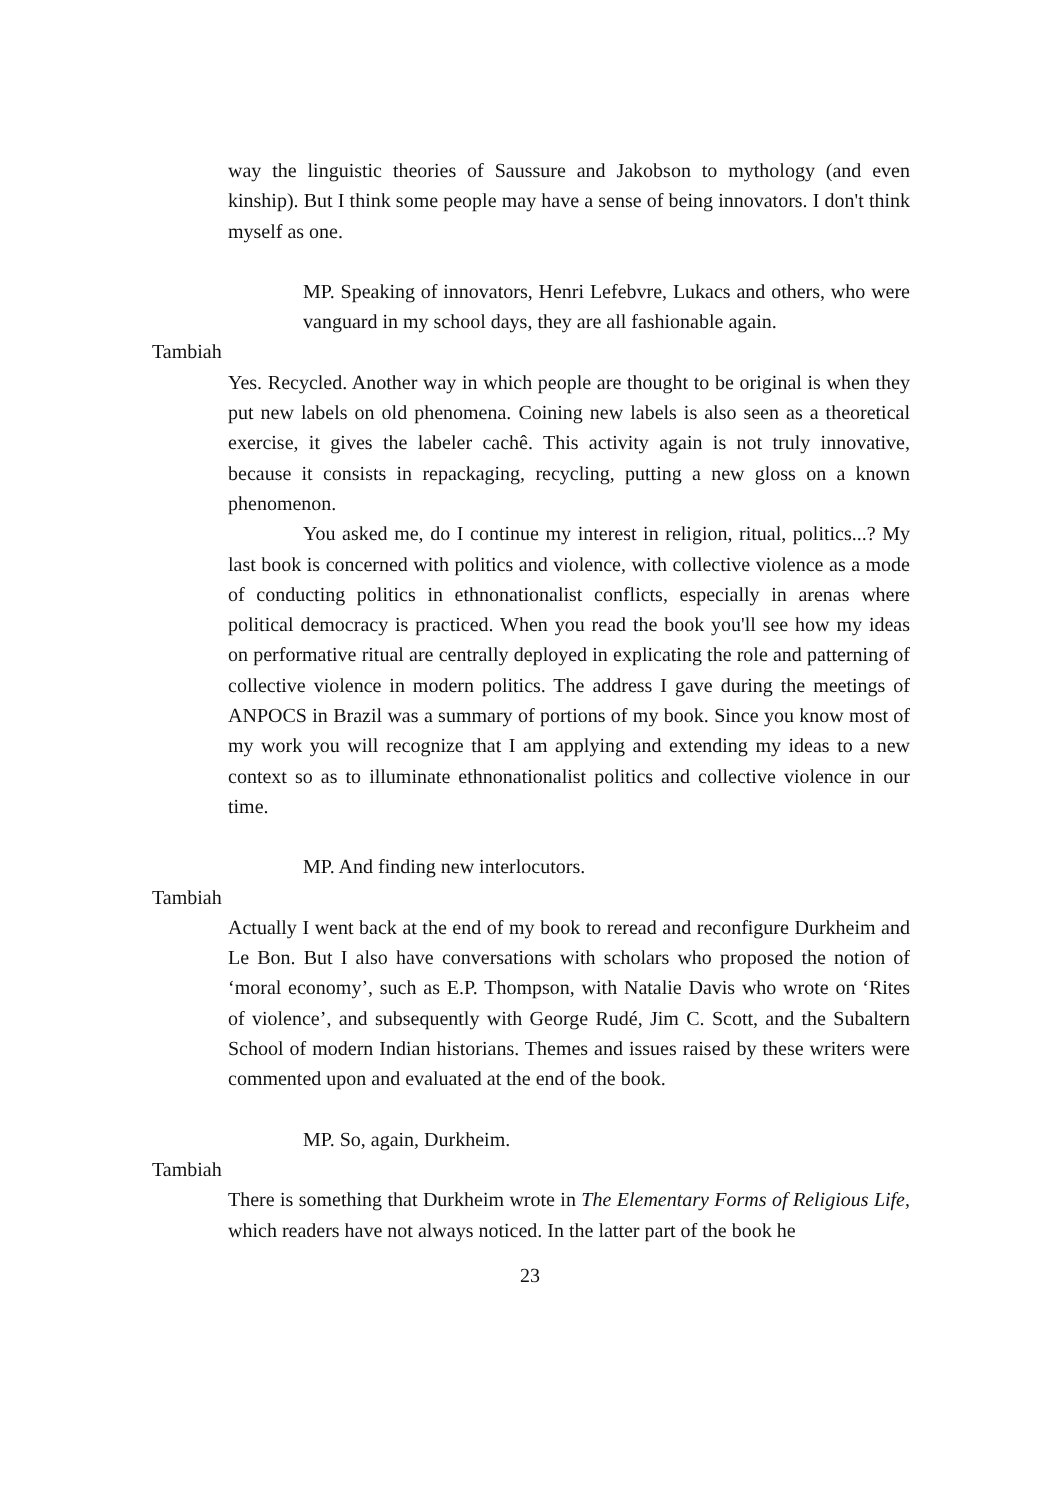way the linguistic theories of Saussure and Jakobson to mythology (and even kinship). But I think some people may have a sense of being innovators. I don't think myself as one.
MP. Speaking of innovators, Henri Lefebvre, Lukacs and others, who were vanguard in my school days, they are all fashionable again.
Tambiah
Yes. Recycled. Another way in which people are thought to be original is when they put new labels on old phenomena. Coining new labels is also seen as a theoretical exercise, it gives the labeler cachê. This activity again is not truly innovative, because it consists in repackaging, recycling, putting a new gloss on a known phenomenon.
You asked me, do I continue my interest in religion, ritual, politics...? My last book is concerned with politics and violence, with collective violence as a mode of conducting politics in ethnonationalist conflicts, especially in arenas where political democracy is practiced. When you read the book you'll see how my ideas on performative ritual are centrally deployed in explicating the role and patterning of collective violence in modern politics. The address I gave during the meetings of ANPOCS in Brazil was a summary of portions of my book. Since you know most of my work you will recognize that I am applying and extending my ideas to a new context so as to illuminate ethnonationalist politics and collective violence in our time.
MP. And finding new interlocutors.
Tambiah
Actually I went back at the end of my book to reread and reconfigure Durkheim and Le Bon. But I also have conversations with scholars who proposed the notion of ‘moral economy’, such as E.P. Thompson, with Natalie Davis who wrote on ‘Rites of violence’, and subsequently with George Rudé, Jim C. Scott, and the Subaltern School of modern Indian historians. Themes and issues raised by these writers were commented upon and evaluated at the end of the book.
MP. So, again, Durkheim.
Tambiah
There is something that Durkheim wrote in The Elementary Forms of Religious Life, which readers have not always noticed. In the latter part of the book he
23